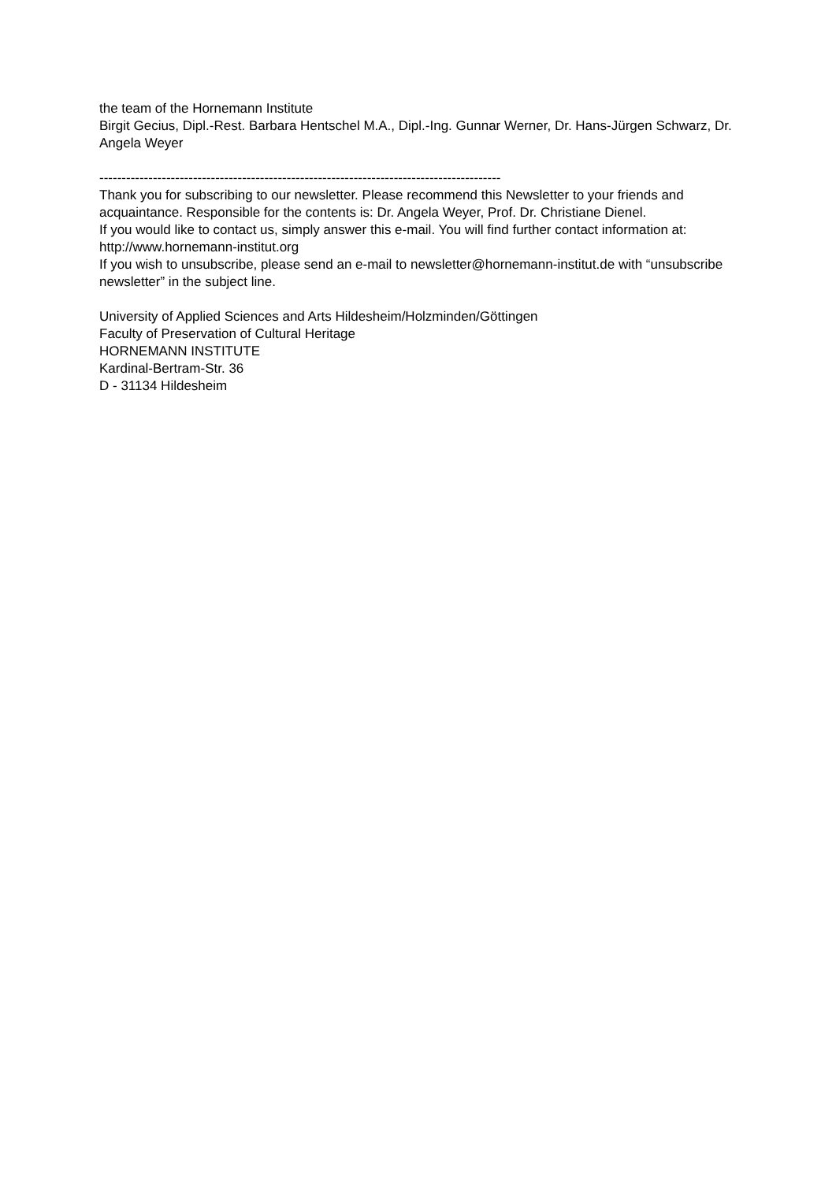the team of the Hornemann Institute
Birgit Gecius, Dipl.-Rest. Barbara Hentschel M.A., Dipl.-Ing. Gunnar Werner, Dr. Hans-Jürgen Schwarz, Dr. Angela Weyer
------------------------------------------------------------------------------------------
Thank you for subscribing to our newsletter. Please recommend this Newsletter to your friends and acquaintance. Responsible for the contents is: Dr. Angela Weyer, Prof. Dr. Christiane Dienel.
If you would like to contact us, simply answer this e-mail. You will find further contact information at: http://www.hornemann-institut.org
If you wish to unsubscribe, please send an e-mail to newsletter@hornemann-institut.de with “unsubscribe newsletter” in the subject line.
University of Applied Sciences and Arts Hildesheim/Holzminden/Göttingen
Faculty of Preservation of Cultural Heritage
HORNEMANN INSTITUTE
Kardinal-Bertram-Str. 36
D - 31134 Hildesheim